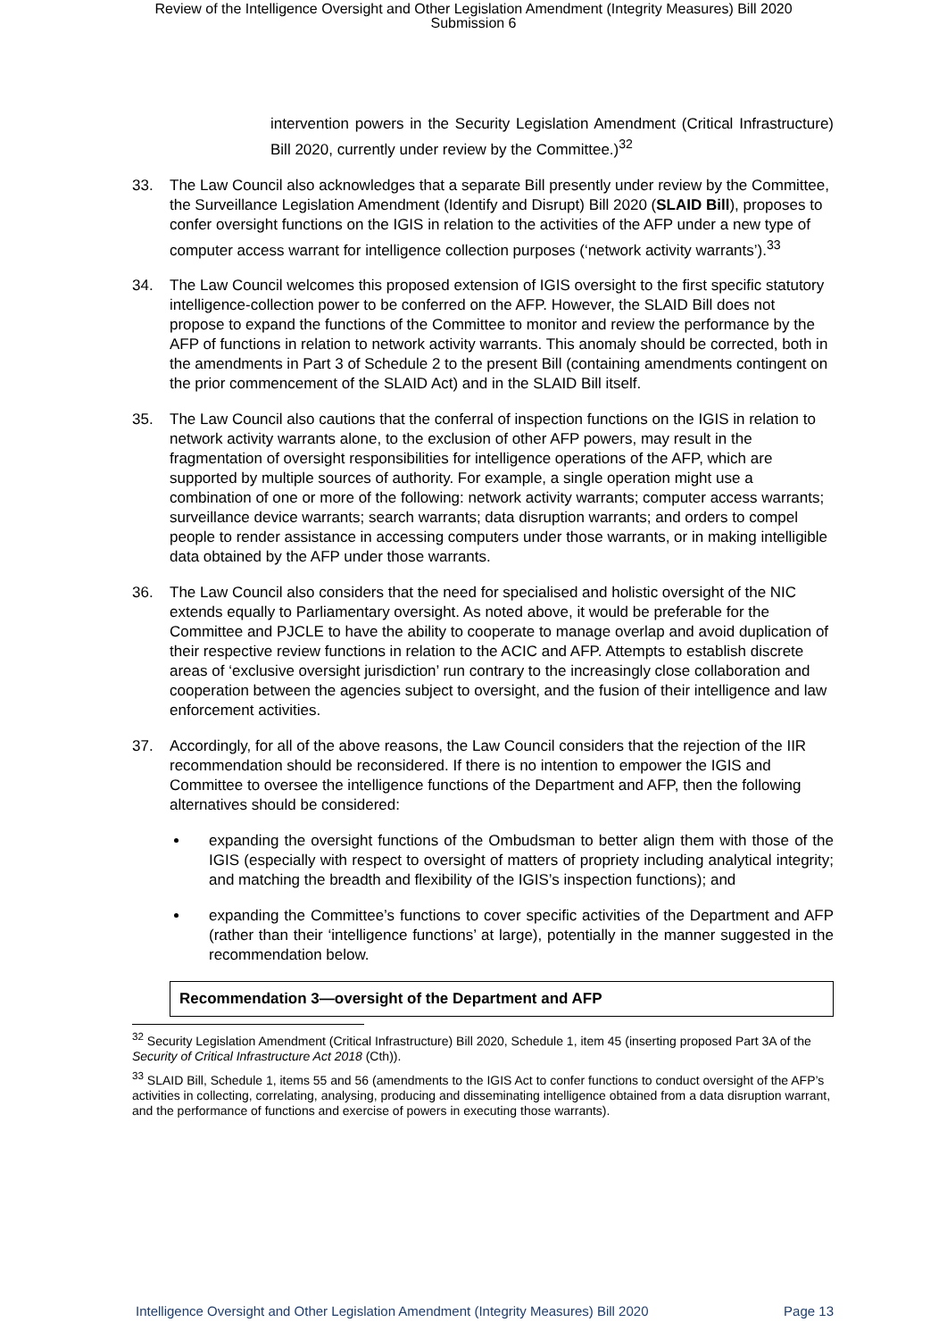Review of the Intelligence Oversight and Other Legislation Amendment (Integrity Measures) Bill 2020
Submission 6
intervention powers in the Security Legislation Amendment (Critical Infrastructure) Bill 2020, currently under review by the Committee.)<sup>32</sup>
33. The Law Council also acknowledges that a separate Bill presently under review by the Committee, the Surveillance Legislation Amendment (Identify and Disrupt) Bill 2020 (SLAID Bill), proposes to confer oversight functions on the IGIS in relation to the activities of the AFP under a new type of computer access warrant for intelligence collection purposes (‘network activity warrants’).<sup>33</sup>
34. The Law Council welcomes this proposed extension of IGIS oversight to the first specific statutory intelligence-collection power to be conferred on the AFP. However, the SLAID Bill does not propose to expand the functions of the Committee to monitor and review the performance by the AFP of functions in relation to network activity warrants. This anomaly should be corrected, both in the amendments in Part 3 of Schedule 2 to the present Bill (containing amendments contingent on the prior commencement of the SLAID Act) and in the SLAID Bill itself.
35. The Law Council also cautions that the conferral of inspection functions on the IGIS in relation to network activity warrants alone, to the exclusion of other AFP powers, may result in the fragmentation of oversight responsibilities for intelligence operations of the AFP, which are supported by multiple sources of authority. For example, a single operation might use a combination of one or more of the following: network activity warrants; computer access warrants; surveillance device warrants; search warrants; data disruption warrants; and orders to compel people to render assistance in accessing computers under those warrants, or in making intelligible data obtained by the AFP under those warrants.
36. The Law Council also considers that the need for specialised and holistic oversight of the NIC extends equally to Parliamentary oversight. As noted above, it would be preferable for the Committee and PJCLE to have the ability to cooperate to manage overlap and avoid duplication of their respective review functions in relation to the ACIC and AFP. Attempts to establish discrete areas of ‘exclusive oversight jurisdiction’ run contrary to the increasingly close collaboration and cooperation between the agencies subject to oversight, and the fusion of their intelligence and law enforcement activities.
37. Accordingly, for all of the above reasons, the Law Council considers that the rejection of the IIR recommendation should be reconsidered. If there is no intention to empower the IGIS and Committee to oversee the intelligence functions of the Department and AFP, then the following alternatives should be considered:
expanding the oversight functions of the Ombudsman to better align them with those of the IGIS (especially with respect to oversight of matters of propriety including analytical integrity; and matching the breadth and flexibility of the IGIS’s inspection functions); and
expanding the Committee’s functions to cover specific activities of the Department and AFP (rather than their ‘intelligence functions’ at large), potentially in the manner suggested in the recommendation below.
Recommendation 3—oversight of the Department and AFP
<sup>32</sup> Security Legislation Amendment (Critical Infrastructure) Bill 2020, Schedule 1, item 45 (inserting proposed Part 3A of the Security of Critical Infrastructure Act 2018 (Cth)).
<sup>33</sup> SLAID Bill, Schedule 1, items 55 and 56 (amendments to the IGIS Act to confer functions to conduct oversight of the AFP’s activities in collecting, correlating, analysing, producing and disseminating intelligence obtained from a data disruption warrant, and the performance of functions and exercise of powers in executing those warrants).
Intelligence Oversight and Other Legislation Amendment (Integrity Measures) Bill 2020 Page 13